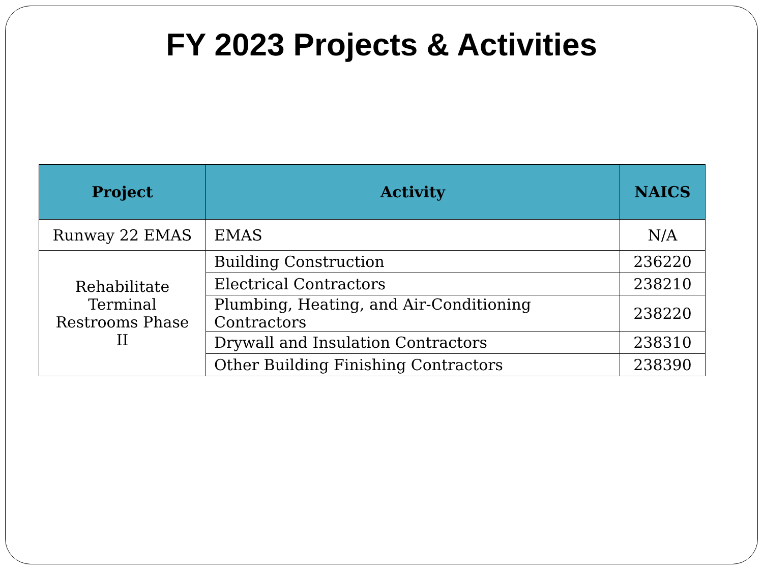FY 2023 Projects & Activities
| Project | Activity | NAICS |
| --- | --- | --- |
| Runway 22 EMAS | EMAS | N/A |
| Rehabilitate Terminal Restrooms Phase II | Building Construction | 236220 |
| | Electrical Contractors | 238210 |
| | Plumbing, Heating, and Air-Conditioning Contractors | 238220 |
| | Drywall and Insulation Contractors | 238310 |
| | Other Building Finishing Contractors | 238390 |